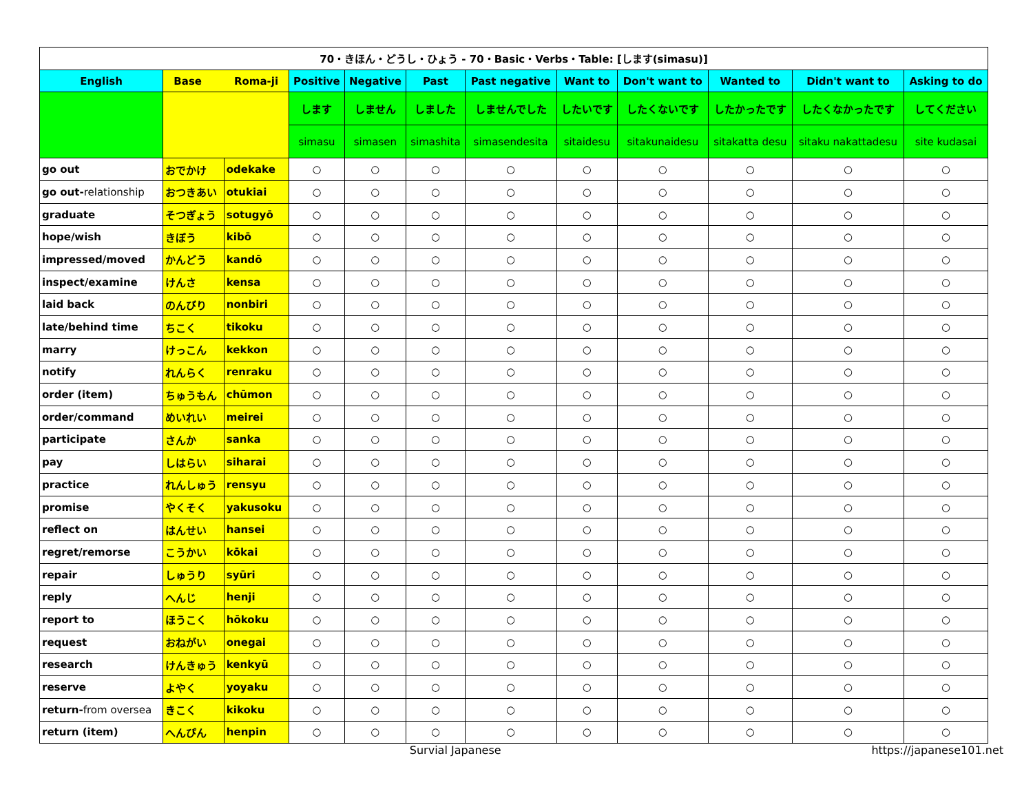| 70・きほん・どうし・ひょう - 70・Basic・Verbs・Table: [します(simasu)] | | | | | | | | | | | |
| English | Base Roma-ji | | Positive | Negative | Past | Past negative | Want to | Don't want to | Wanted to | Didn't want to | Asking to do |
| | | | します | しません | しました | しませんでした | したいです | したくないです | したかったです | したくなかったです | してください |
| | | | simasu | simasen | simashita | simasendesita | sitaidesu | sitakunaidesu | sitakatta desu | sitaku nakattadesu | site kudasai |
| go out | おでかけ | odekake | ○ | ○ | ○ | ○ | ○ | ○ | ○ | ○ | ○ |
| go out- relationship | おつきあい | otukiai | ○ | ○ | ○ | ○ | ○ | ○ | ○ | ○ | ○ |
| graduate | そつぎょう | sotugyō | ○ | ○ | ○ | ○ | ○ | ○ | ○ | ○ | ○ |
| hope/wish | きぼう | kibō | ○ | ○ | ○ | ○ | ○ | ○ | ○ | ○ | ○ |
| impressed/moved | かんどう | kandō | ○ | ○ | ○ | ○ | ○ | ○ | ○ | ○ | ○ |
| inspect/examine | けんさ | kensa | ○ | ○ | ○ | ○ | ○ | ○ | ○ | ○ | ○ |
| laid back | のんびり | nonbiri | ○ | ○ | ○ | ○ | ○ | ○ | ○ | ○ | ○ |
| late/behind time | ちこく | tikoku | ○ | ○ | ○ | ○ | ○ | ○ | ○ | ○ | ○ |
| marry | けっこん | kekkon | ○ | ○ | ○ | ○ | ○ | ○ | ○ | ○ | ○ |
| notify | れんらく | renraku | ○ | ○ | ○ | ○ | ○ | ○ | ○ | ○ | ○ |
| order (item) | ちゅうもん | chūmon | ○ | ○ | ○ | ○ | ○ | ○ | ○ | ○ | ○ |
| order/command | めいれい | meirei | ○ | ○ | ○ | ○ | ○ | ○ | ○ | ○ | ○ |
| participate | さんか | sanka | ○ | ○ | ○ | ○ | ○ | ○ | ○ | ○ | ○ |
| pay | しはらい | siharai | ○ | ○ | ○ | ○ | ○ | ○ | ○ | ○ | ○ |
| practice | れんしゅう | rensyu | ○ | ○ | ○ | ○ | ○ | ○ | ○ | ○ | ○ |
| promise | やくそく | yakusoku | ○ | ○ | ○ | ○ | ○ | ○ | ○ | ○ | ○ |
| reflect on | はんせい | hansei | ○ | ○ | ○ | ○ | ○ | ○ | ○ | ○ | ○ |
| regret/remorse | こうかい | kōkai | ○ | ○ | ○ | ○ | ○ | ○ | ○ | ○ | ○ |
| repair | しゅうり | syūri | ○ | ○ | ○ | ○ | ○ | ○ | ○ | ○ | ○ |
| reply | へんじ | henji | ○ | ○ | ○ | ○ | ○ | ○ | ○ | ○ | ○ |
| report to | ほうこく | hōkoku | ○ | ○ | ○ | ○ | ○ | ○ | ○ | ○ | ○ |
| request | おねがい | onegai | ○ | ○ | ○ | ○ | ○ | ○ | ○ | ○ | ○ |
| research | けんきゅう | kenkyū | ○ | ○ | ○ | ○ | ○ | ○ | ○ | ○ | ○ |
| reserve | よやく | yoyaku | ○ | ○ | ○ | ○ | ○ | ○ | ○ | ○ | ○ |
| return- from oversea | きこく | kikoku | ○ | ○ | ○ | ○ | ○ | ○ | ○ | ○ | ○ |
| return (item) | へんぴん | henpin | ○ | ○ | ○ | ○ | ○ | ○ | ○ | ○ | ○ |
Survial Japanese https://japanese101.net